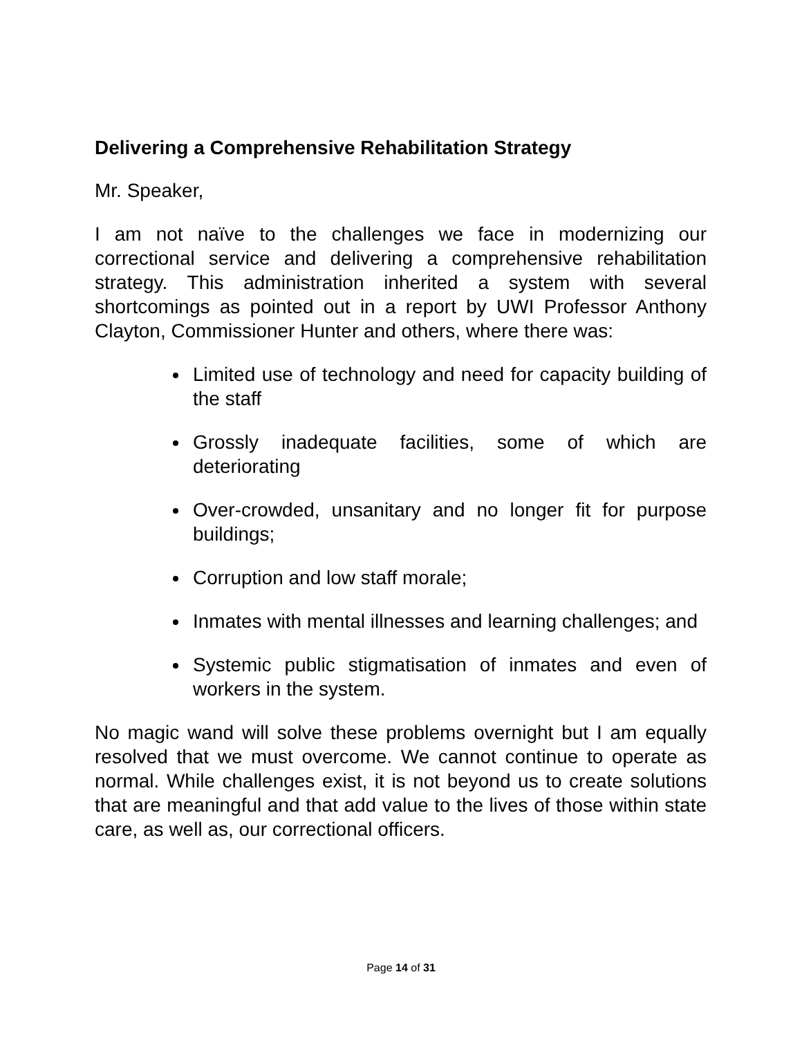Delivering a Comprehensive Rehabilitation Strategy
Mr. Speaker,
I am not naïve to the challenges we face in modernizing our correctional service and delivering a comprehensive rehabilitation strategy. This administration inherited a system with several shortcomings as pointed out in a report by UWI Professor Anthony Clayton, Commissioner Hunter and others, where there was:
Limited use of technology and need for capacity building of the staff
Grossly inadequate facilities, some of which are deteriorating
Over-crowded, unsanitary and no longer fit for purpose buildings;
Corruption and low staff morale;
Inmates with mental illnesses and learning challenges; and
Systemic public stigmatisation of inmates and even of workers in the system.
No magic wand will solve these problems overnight but I am equally resolved that we must overcome. We cannot continue to operate as normal. While challenges exist, it is not beyond us to create solutions that are meaningful and that add value to the lives of those within state care, as well as, our correctional officers.
Page 14 of 31